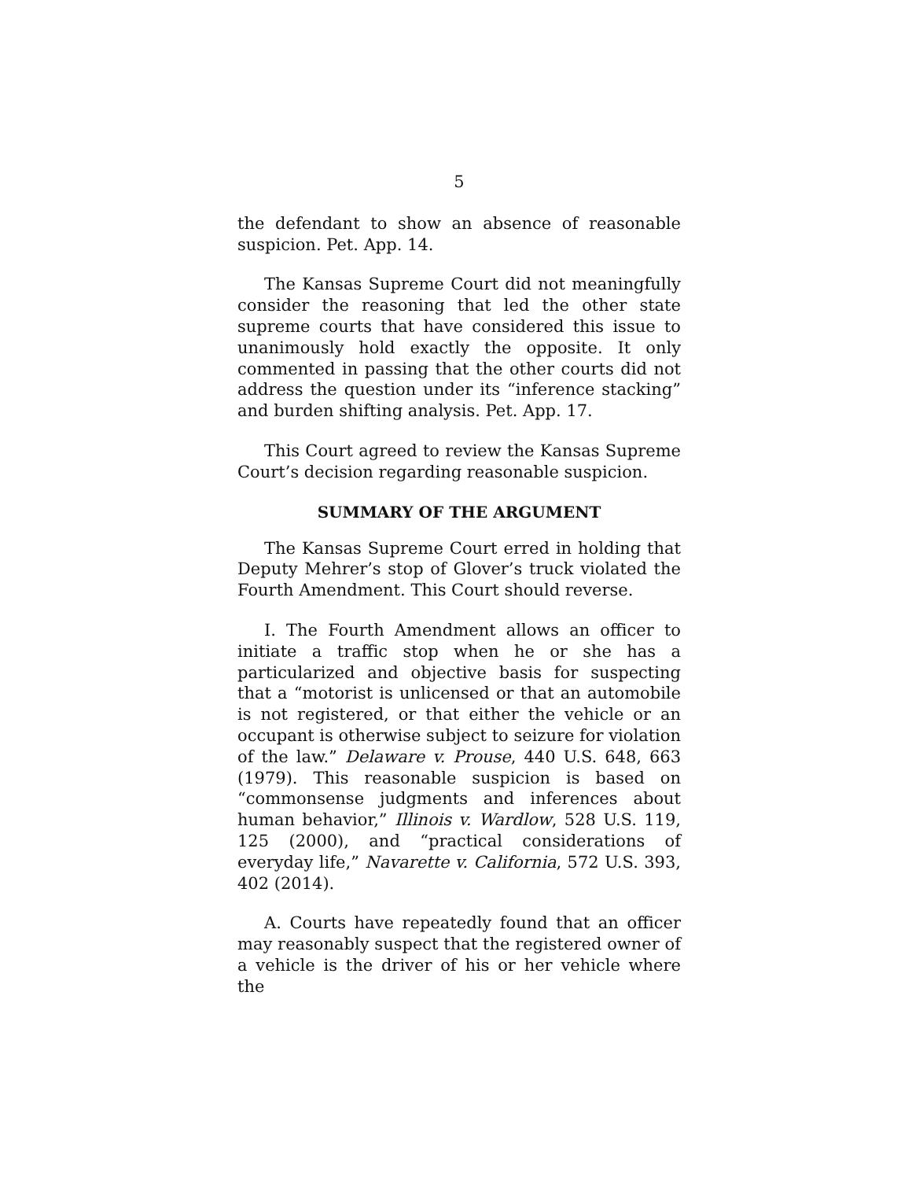5
the defendant to show an absence of reasonable suspicion. Pet. App. 14.
The Kansas Supreme Court did not meaningfully consider the reasoning that led the other state supreme courts that have considered this issue to unanimously hold exactly the opposite. It only commented in passing that the other courts did not address the question under its “inference stacking” and burden shifting analysis. Pet. App. 17.
This Court agreed to review the Kansas Supreme Court’s decision regarding reasonable suspicion.
SUMMARY OF THE ARGUMENT
The Kansas Supreme Court erred in holding that Deputy Mehrer’s stop of Glover’s truck violated the Fourth Amendment. This Court should reverse.
I. The Fourth Amendment allows an officer to initiate a traffic stop when he or she has a particularized and objective basis for suspecting that a “motorist is unlicensed or that an automobile is not registered, or that either the vehicle or an occupant is otherwise subject to seizure for violation of the law.” Delaware v. Prouse, 440 U.S. 648, 663 (1979). This reasonable suspicion is based on “commonsense judgments and inferences about human behavior,” Illinois v. Wardlow, 528 U.S. 119, 125 (2000), and “practical considerations of everyday life,” Navarette v. California, 572 U.S. 393, 402 (2014).
A. Courts have repeatedly found that an officer may reasonably suspect that the registered owner of a vehicle is the driver of his or her vehicle where the